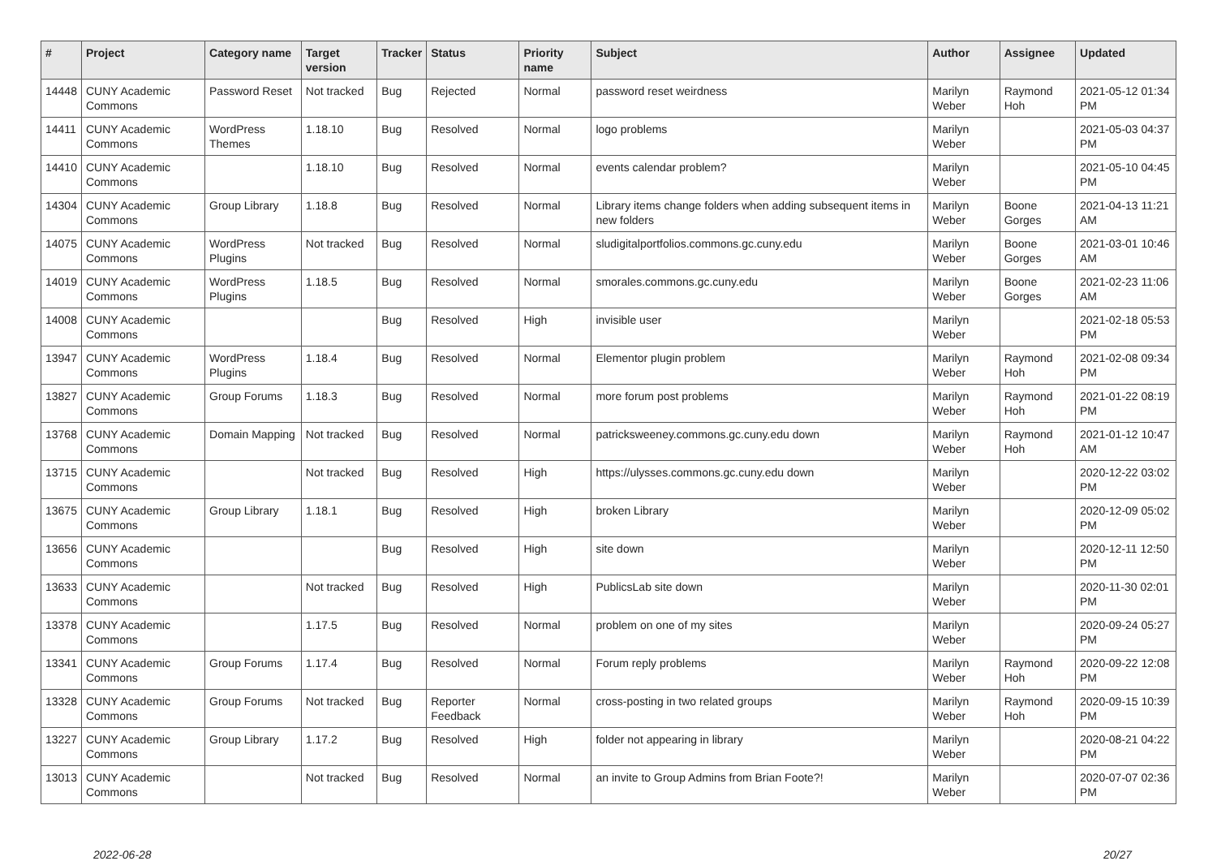| # | Project | Category name | Target version | Tracker | Status | Priority name | Subject | Author | Assignee | Updated |
| --- | --- | --- | --- | --- | --- | --- | --- | --- | --- | --- |
| 14448 | CUNY Academic Commons | Password Reset | Not tracked | Bug | Rejected | Normal | password reset weirdness | Marilyn Weber | Raymond Hoh | 2021-05-12 01:34 PM |
| 14411 | CUNY Academic Commons | WordPress Themes | 1.18.10 | Bug | Resolved | Normal | logo problems | Marilyn Weber | | 2021-05-03 04:37 PM |
| 14410 | CUNY Academic Commons | | 1.18.10 | Bug | Resolved | Normal | events calendar problem? | Marilyn Weber | | 2021-05-10 04:45 PM |
| 14304 | CUNY Academic Commons | Group Library | 1.18.8 | Bug | Resolved | Normal | Library items change folders when adding subsequent items in new folders | Marilyn Weber | Boone Gorges | 2021-04-13 11:21 AM |
| 14075 | CUNY Academic Commons | WordPress Plugins | Not tracked | Bug | Resolved | Normal | sludigitalportfolios.commons.gc.cuny.edu | Marilyn Weber | Boone Gorges | 2021-03-01 10:46 AM |
| 14019 | CUNY Academic Commons | WordPress Plugins | 1.18.5 | Bug | Resolved | Normal | smorales.commons.gc.cuny.edu | Marilyn Weber | Boone Gorges | 2021-02-23 11:06 AM |
| 14008 | CUNY Academic Commons | | | Bug | Resolved | High | invisible user | Marilyn Weber | | 2021-02-18 05:53 PM |
| 13947 | CUNY Academic Commons | WordPress Plugins | 1.18.4 | Bug | Resolved | Normal | Elementor plugin problem | Marilyn Weber | Raymond Hoh | 2021-02-08 09:34 PM |
| 13827 | CUNY Academic Commons | Group Forums | 1.18.3 | Bug | Resolved | Normal | more forum post problems | Marilyn Weber | Raymond Hoh | 2021-01-22 08:19 PM |
| 13768 | CUNY Academic Commons | Domain Mapping | Not tracked | Bug | Resolved | Normal | patricksweeney.commons.gc.cuny.edu down | Marilyn Weber | Raymond Hoh | 2021-01-12 10:47 AM |
| 13715 | CUNY Academic Commons | | Not tracked | Bug | Resolved | High | https://ulysses.commons.gc.cuny.edu down | Marilyn Weber | | 2020-12-22 03:02 PM |
| 13675 | CUNY Academic Commons | Group Library | 1.18.1 | Bug | Resolved | High | broken Library | Marilyn Weber | | 2020-12-09 05:02 PM |
| 13656 | CUNY Academic Commons | | | Bug | Resolved | High | site down | Marilyn Weber | | 2020-12-11 12:50 PM |
| 13633 | CUNY Academic Commons | | Not tracked | Bug | Resolved | High | PublicsLab site down | Marilyn Weber | | 2020-11-30 02:01 PM |
| 13378 | CUNY Academic Commons | | 1.17.5 | Bug | Resolved | Normal | problem on one of my sites | Marilyn Weber | | 2020-09-24 05:27 PM |
| 13341 | CUNY Academic Commons | Group Forums | 1.17.4 | Bug | Resolved | Normal | Forum reply problems | Marilyn Weber | Raymond Hoh | 2020-09-22 12:08 PM |
| 13328 | CUNY Academic Commons | Group Forums | Not tracked | Bug | Reporter Feedback | Normal | cross-posting in two related groups | Marilyn Weber | Raymond Hoh | 2020-09-15 10:39 PM |
| 13227 | CUNY Academic Commons | Group Library | 1.17.2 | Bug | Resolved | High | folder not appearing in library | Marilyn Weber | | 2020-08-21 04:22 PM |
| 13013 | CUNY Academic Commons | | Not tracked | Bug | Resolved | Normal | an invite to Group Admins from Brian Foote?! | Marilyn Weber | | 2020-07-07 02:36 PM |
2022-06-28 20/27